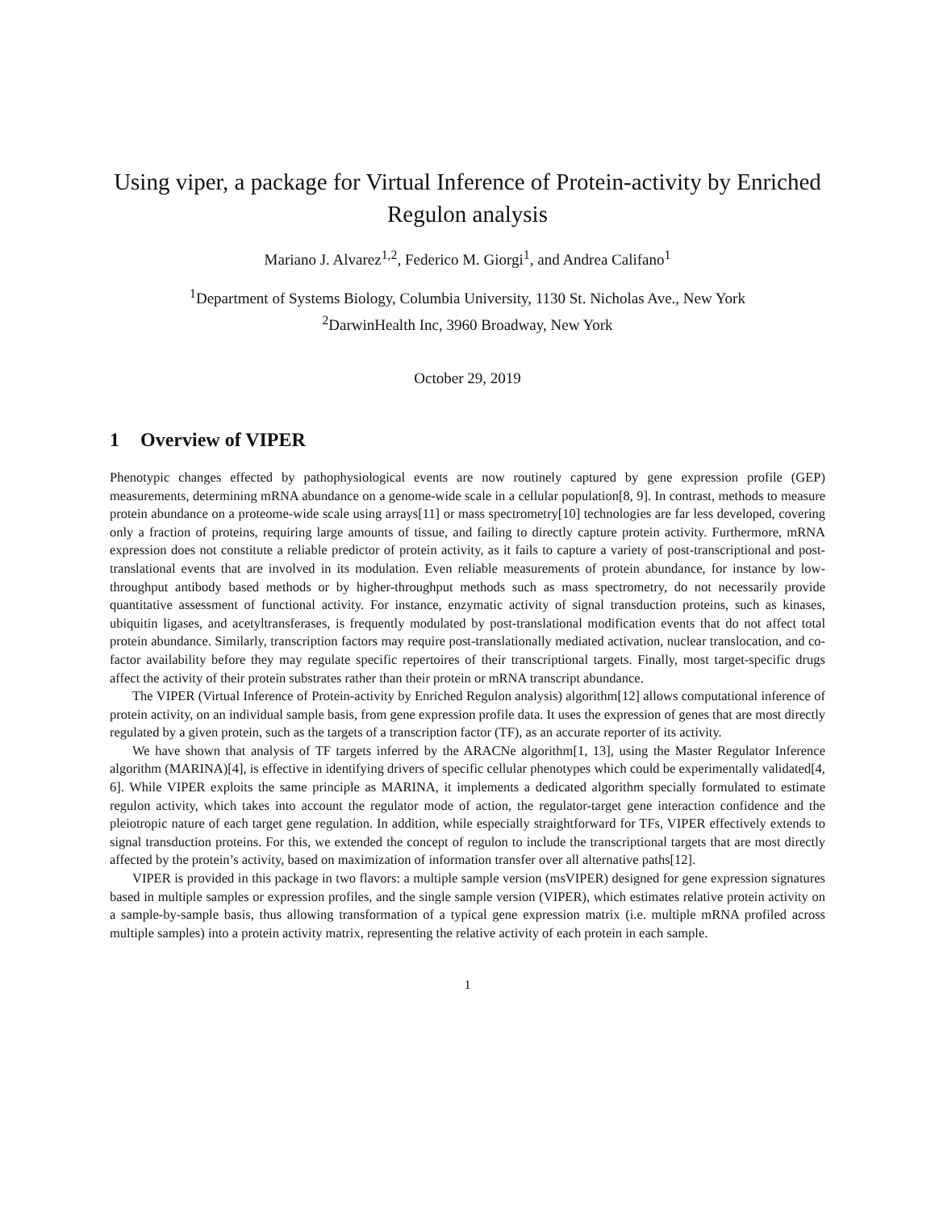Using viper, a package for Virtual Inference of Protein-activity by Enriched Regulon analysis
Mariano J. Alvarez<sup>1,2</sup>, Federico M. Giorgi<sup>1</sup>, and Andrea Califano<sup>1</sup>
<sup>1</sup> Department of Systems Biology, Columbia University, 1130 St. Nicholas Ave., New York
<sup>2</sup> DarwinHealth Inc, 3960 Broadway, New York
October 29, 2019
1 Overview of VIPER
Phenotypic changes effected by pathophysiological events are now routinely captured by gene expression profile (GEP) measurements, determining mRNA abundance on a genome-wide scale in a cellular population[8, 9]. In contrast, methods to measure protein abundance on a proteome-wide scale using arrays[11] or mass spectrometry[10] technologies are far less developed, covering only a fraction of proteins, requiring large amounts of tissue, and failing to directly capture protein activity. Furthermore, mRNA expression does not constitute a reliable predictor of protein activity, as it fails to capture a variety of post-transcriptional and post-translational events that are involved in its modulation. Even reliable measurements of protein abundance, for instance by low-throughput antibody based methods or by higher-throughput methods such as mass spectrometry, do not necessarily provide quantitative assessment of functional activity. For instance, enzymatic activity of signal transduction proteins, such as kinases, ubiquitin ligases, and acetyltransferases, is frequently modulated by post-translational modification events that do not affect total protein abundance. Similarly, transcription factors may require post-translationally mediated activation, nuclear translocation, and co-factor availability before they may regulate specific repertoires of their transcriptional targets. Finally, most target-specific drugs affect the activity of their protein substrates rather than their protein or mRNA transcript abundance.
The VIPER (Virtual Inference of Protein-activity by Enriched Regulon analysis) algorithm[12] allows computational inference of protein activity, on an individual sample basis, from gene expression profile data. It uses the expression of genes that are most directly regulated by a given protein, such as the targets of a transcription factor (TF), as an accurate reporter of its activity.
We have shown that analysis of TF targets inferred by the ARACNe algorithm[1, 13], using the Master Regulator Inference algorithm (MARINA)[4], is effective in identifying drivers of specific cellular phenotypes which could be experimentally validated[4, 6]. While VIPER exploits the same principle as MARINA, it implements a dedicated algorithm specially formulated to estimate regulon activity, which takes into account the regulator mode of action, the regulator-target gene interaction confidence and the pleiotropic nature of each target gene regulation. In addition, while especially straightforward for TFs, VIPER effectively extends to signal transduction proteins. For this, we extended the concept of regulon to include the transcriptional targets that are most directly affected by the protein’s activity, based on maximization of information transfer over all alternative paths[12].
VIPER is provided in this package in two flavors: a multiple sample version (msVIPER) designed for gene expression signatures based in multiple samples or expression profiles, and the single sample version (VIPER), which estimates relative protein activity on a sample-by-sample basis, thus allowing transformation of a typical gene expression matrix (i.e. multiple mRNA profiled across multiple samples) into a protein activity matrix, representing the relative activity of each protein in each sample.
1